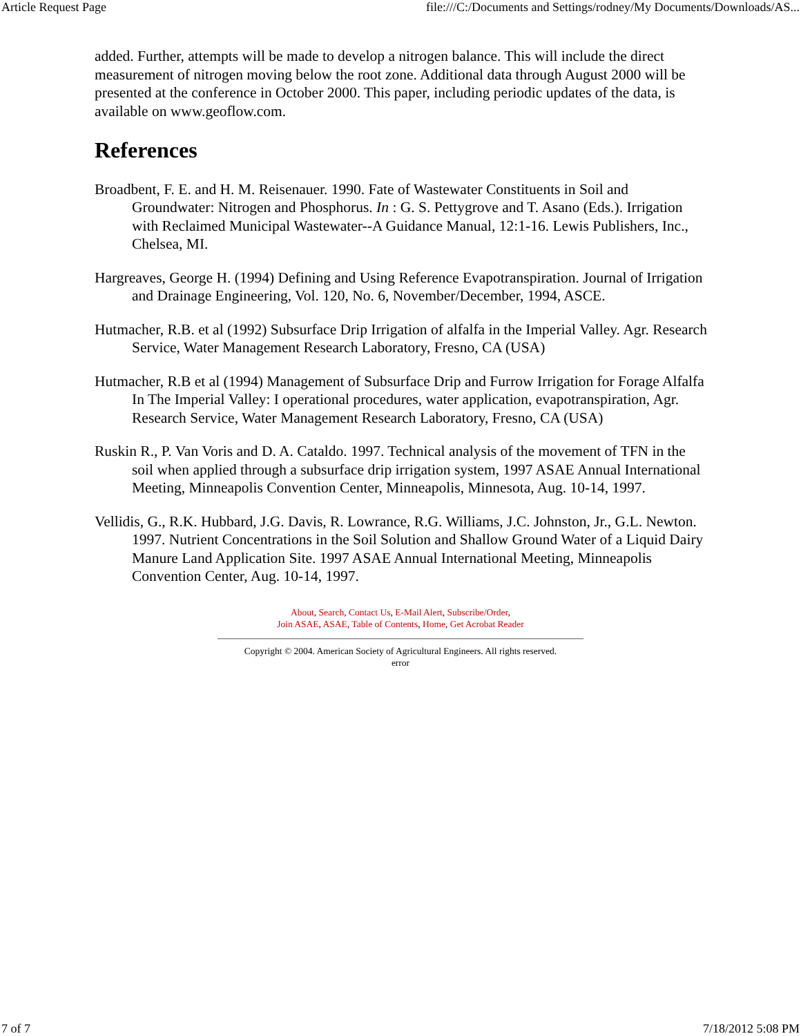Article Request Page file:///C:/Documents and Settings/rodney/My Documents/Downloads/AS...
added. Further, attempts will be made to develop a nitrogen balance. This will include the direct measurement of nitrogen moving below the root zone. Additional data through August 2000 will be presented at the conference in October 2000. This paper, including periodic updates of the data, is available on www.geoflow.com.
References
Broadbent, F. E. and H. M. Reisenauer. 1990. Fate of Wastewater Constituents in Soil and Groundwater: Nitrogen and Phosphorus. In : G. S. Pettygrove and T. Asano (Eds.). Irrigation with Reclaimed Municipal Wastewater--A Guidance Manual, 12:1-16. Lewis Publishers, Inc., Chelsea, MI.
Hargreaves, George H. (1994) Defining and Using Reference Evapotranspiration. Journal of Irrigation and Drainage Engineering, Vol. 120, No. 6, November/December, 1994, ASCE.
Hutmacher, R.B. et al (1992) Subsurface Drip Irrigation of alfalfa in the Imperial Valley. Agr. Research Service, Water Management Research Laboratory, Fresno, CA (USA)
Hutmacher, R.B et al (1994) Management of Subsurface Drip and Furrow Irrigation for Forage Alfalfa In The Imperial Valley: I operational procedures, water application, evapotranspiration, Agr. Research Service, Water Management Research Laboratory, Fresno, CA (USA)
Ruskin R., P. Van Voris and D. A. Cataldo. 1997. Technical analysis of the movement of TFN in the soil when applied through a subsurface drip irrigation system, 1997 ASAE Annual International Meeting, Minneapolis Convention Center, Minneapolis, Minnesota, Aug. 10-14, 1997.
Vellidis, G., R.K. Hubbard, J.G. Davis, R. Lowrance, R.G. Williams, J.C. Johnston, Jr., G.L. Newton. 1997. Nutrient Concentrations in the Soil Solution and Shallow Ground Water of a Liquid Dairy Manure Land Application Site. 1997 ASAE Annual International Meeting, Minneapolis Convention Center, Aug. 10-14, 1997.
About, Search, Contact Us, E-Mail Alert, Subscribe/Order,
Join ASAE, ASAE, Table of Contents, Home, Get Acrobat Reader
Copyright © 2004. American Society of Agricultural Engineers. All rights reserved.
error
7 of 7 7/18/2012 5:08 PM